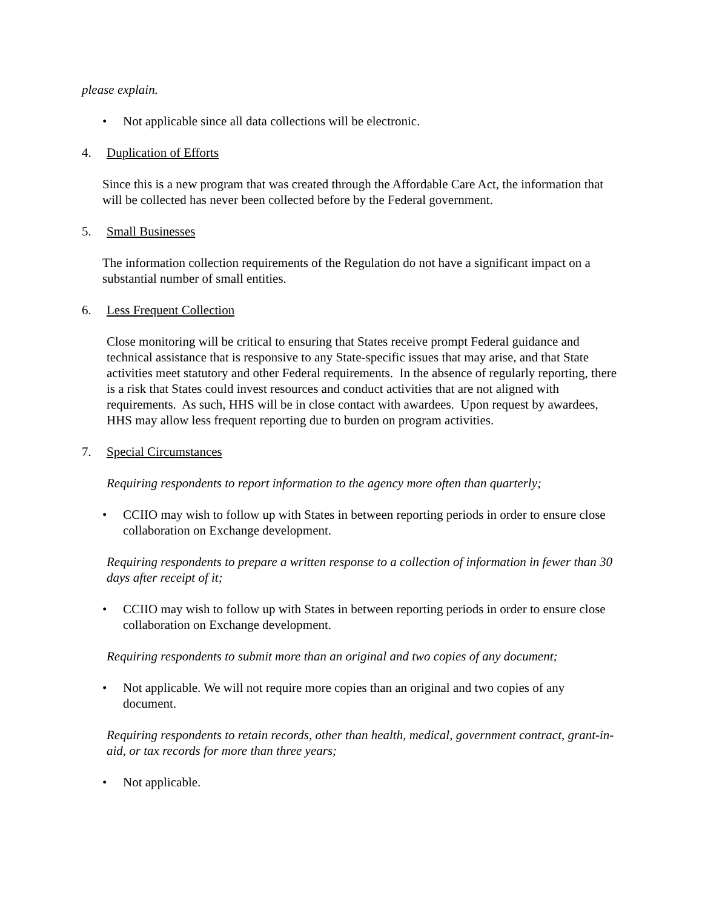please explain.
• Not applicable since all data collections will be electronic.
4. Duplication of Efforts
Since this is a new program that was created through the Affordable Care Act, the information that will be collected has never been collected before by the Federal government.
5. Small Businesses
The information collection requirements of the Regulation do not have a significant impact on a substantial number of small entities.
6. Less Frequent Collection
Close monitoring will be critical to ensuring that States receive prompt Federal guidance and technical assistance that is responsive to any State-specific issues that may arise, and that State activities meet statutory and other Federal requirements. In the absence of regularly reporting, there is a risk that States could invest resources and conduct activities that are not aligned with requirements. As such, HHS will be in close contact with awardees. Upon request by awardees, HHS may allow less frequent reporting due to burden on program activities.
7. Special Circumstances
Requiring respondents to report information to the agency more often than quarterly;
• CCIIO may wish to follow up with States in between reporting periods in order to ensure close collaboration on Exchange development.
Requiring respondents to prepare a written response to a collection of information in fewer than 30 days after receipt of it;
• CCIIO may wish to follow up with States in between reporting periods in order to ensure close collaboration on Exchange development.
Requiring respondents to submit more than an original and two copies of any document;
• Not applicable. We will not require more copies than an original and two copies of any document.
Requiring respondents to retain records, other than health, medical, government contract, grant-in-aid, or tax records for more than three years;
• Not applicable.